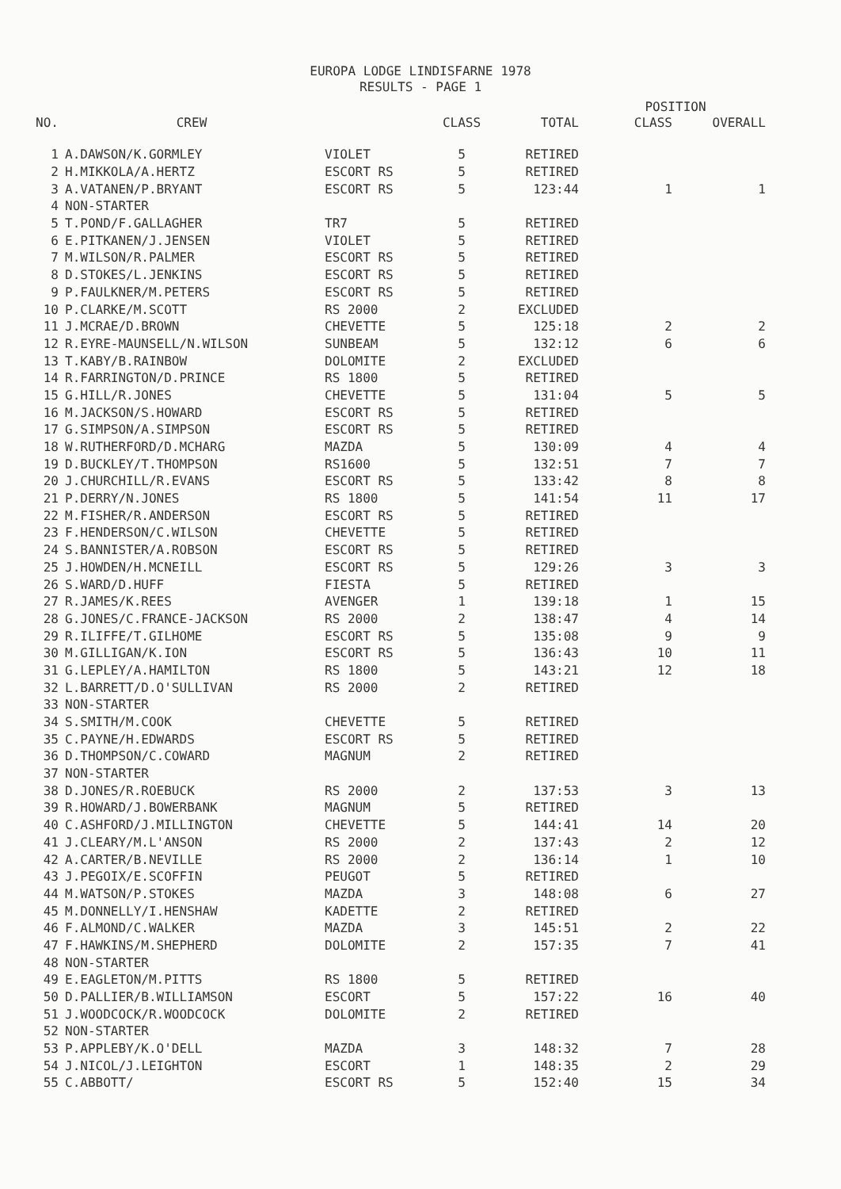EUROPA LODGE LINDISFARNE 1978
RESULTS - PAGE 1
| | | | | | POSITION | |
| --- | --- | --- | --- | --- | --- | --- |
| NO. | CREW | | CLASS | TOTAL | CLASS | OVERALL |
| 1 | A.DAWSON/K.GORMLEY | VIOLET | 5 | RETIRED | | |
| 2 | H.MIKKOLA/A.HERTZ | ESCORT RS | 5 | RETIRED | | |
| 3 | A.VATANEN/P.BRYANT | ESCORT RS | 5 | 123:44 | 1 | 1 |
| 4 | NON-STARTER | | | | | |
| 5 | T.POND/F.GALLAGHER | TR7 | 5 | RETIRED | | |
| 6 | E.PITKANEN/J.JENSEN | VIOLET | 5 | RETIRED | | |
| 7 | M.WILSON/R.PALMER | ESCORT RS | 5 | RETIRED | | |
| 8 | D.STOKES/L.JENKINS | ESCORT RS | 5 | RETIRED | | |
| 9 | P.FAULKNER/M.PETERS | ESCORT RS | 5 | RETIRED | | |
| 10 | P.CLARKE/M.SCOTT | RS 2000 | 2 | EXCLUDED | | |
| 11 | J.MCRAE/D.BROWN | CHEVETTE | 5 | 125:18 | 2 | 2 |
| 12 | R.EYRE-MAUNSELL/N.WILSON | SUNBEAM | 5 | 132:12 | 6 | 6 |
| 13 | T.KABY/B.RAINBOW | DOLOMITE | 2 | EXCLUDED | | |
| 14 | R.FARRINGTON/D.PRINCE | RS 1800 | 5 | RETIRED | | |
| 15 | G.HILL/R.JONES | CHEVETTE | 5 | 131:04 | 5 | 5 |
| 16 | M.JACKSON/S.HOWARD | ESCORT RS | 5 | RETIRED | | |
| 17 | G.SIMPSON/A.SIMPSON | ESCORT RS | 5 | RETIRED | | |
| 18 | W.RUTHERFORD/D.MCHARG | MAZDA | 5 | 130:09 | 4 | 4 |
| 19 | D.BUCKLEY/T.THOMPSON | RS1600 | 5 | 132:51 | 7 | 7 |
| 20 | J.CHURCHILL/R.EVANS | ESCORT RS | 5 | 133:42 | 8 | 8 |
| 21 | P.DERRY/N.JONES | RS 1800 | 5 | 141:54 | 11 | 17 |
| 22 | M.FISHER/R.ANDERSON | ESCORT RS | 5 | RETIRED | | |
| 23 | F.HENDERSON/C.WILSON | CHEVETTE | 5 | RETIRED | | |
| 24 | S.BANNISTER/A.ROBSON | ESCORT RS | 5 | RETIRED | | |
| 25 | J.HOWDEN/H.MCNEILL | ESCORT RS | 5 | 129:26 | 3 | 3 |
| 26 | S.WARD/D.HUFF | FIESTA | 5 | RETIRED | | |
| 27 | R.JAMES/K.REES | AVENGER | 1 | 139:18 | 1 | 15 |
| 28 | G.JONES/C.FRANCE-JACKSON | RS 2000 | 2 | 138:47 | 4 | 14 |
| 29 | R.ILIFFE/T.GILHOME | ESCORT RS | 5 | 135:08 | 9 | 9 |
| 30 | M.GILLIGAN/K.ION | ESCORT RS | 5 | 136:43 | 10 | 11 |
| 31 | G.LEPLEY/A.HAMILTON | RS 1800 | 5 | 143:21 | 12 | 18 |
| 32 | L.BARRETT/D.O'SULLIVAN | RS 2000 | 2 | RETIRED | | |
| 33 | NON-STARTER | | | | | |
| 34 | S.SMITH/M.COOK | CHEVETTE | 5 | RETIRED | | |
| 35 | C.PAYNE/H.EDWARDS | ESCORT RS | 5 | RETIRED | | |
| 36 | D.THOMPSON/C.COWARD | MAGNUM | 2 | RETIRED | | |
| 37 | NON-STARTER | | | | | |
| 38 | D.JONES/R.ROEBUCK | RS 2000 | 2 | 137:53 | 3 | 13 |
| 39 | R.HOWARD/J.BOWERBANK | MAGNUM | 5 | RETIRED | | |
| 40 | C.ASHFORD/J.MILLINGTON | CHEVETTE | 5 | 144:41 | 14 | 20 |
| 41 | J.CLEARY/M.L'ANSON | RS 2000 | 2 | 137:43 | 2 | 12 |
| 42 | A.CARTER/B.NEVILLE | RS 2000 | 2 | 136:14 | 1 | 10 |
| 43 | J.PEGOIX/E.SCOFFIN | PEUGOT | 5 | RETIRED | | |
| 44 | M.WATSON/P.STOKES | MAZDA | 3 | 148:08 | 6 | 27 |
| 45 | M.DONNELLY/I.HENSHAW | KADETTE | 2 | RETIRED | | |
| 46 | F.ALMOND/C.WALKER | MAZDA | 3 | 145:51 | 2 | 22 |
| 47 | F.HAWKINS/M.SHEPHERD | DOLOMITE | 2 | 157:35 | 7 | 41 |
| 48 | NON-STARTER | | | | | |
| 49 | E.EAGLETON/M.PITTS | RS 1800 | 5 | RETIRED | | |
| 50 | D.PALLIER/B.WILLIAMSON | ESCORT | 5 | 157:22 | 16 | 40 |
| 51 | J.WOODCOCK/R.WOODCOCK | DOLOMITE | 2 | RETIRED | | |
| 52 | NON-STARTER | | | | | |
| 53 | P.APPLEBY/K.O'DELL | MAZDA | 3 | 148:32 | 7 | 28 |
| 54 | J.NICOL/J.LEIGHTON | ESCORT | 1 | 148:35 | 2 | 29 |
| 55 | C.ABBOTT/ | ESCORT RS | 5 | 152:40 | 15 | 34 |